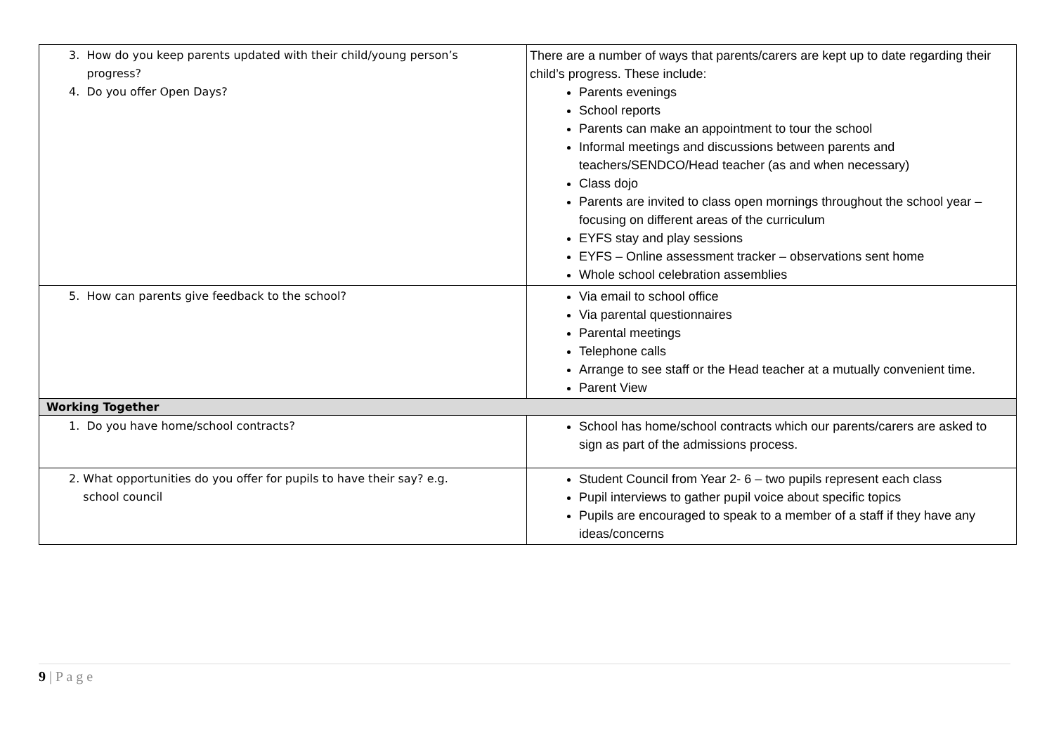| 3. How do you keep parents updated with their child/young person’s progress? 4. Do you offer Open Days? | There are a number of ways that parents/carers are kept up to date regarding their child’s progress. These include: Parents evenings School reports Parents can make an appointment to tour the school Informal meetings and discussions between parents and teachers/SENDCO/Head teacher (as and when necessary) Class dojo Parents are invited to class open mornings throughout the school year – focusing on different areas of the curriculum EYFS stay and play sessions EYFS – Online assessment tracker – observations sent home Whole school celebration assemblies |
| 5. How can parents give feedback to the school? | Via email to school office Via parental questionnaires Parental meetings Telephone calls Arrange to see staff or the Head teacher at a mutually convenient time. Parent View |
| Working Together | |
| 1. Do you have home/school contracts? | School has home/school contracts which our parents/carers are asked to sign as part of the admissions process. |
| 2. What opportunities do you offer for pupils to have their say? e.g. school council | Student Council from Year 2- 6 – two pupils represent each class Pupil interviews to gather pupil voice about specific topics Pupils are encouraged to speak to a member of a staff if they have any ideas/concerns |
9 | P a g e